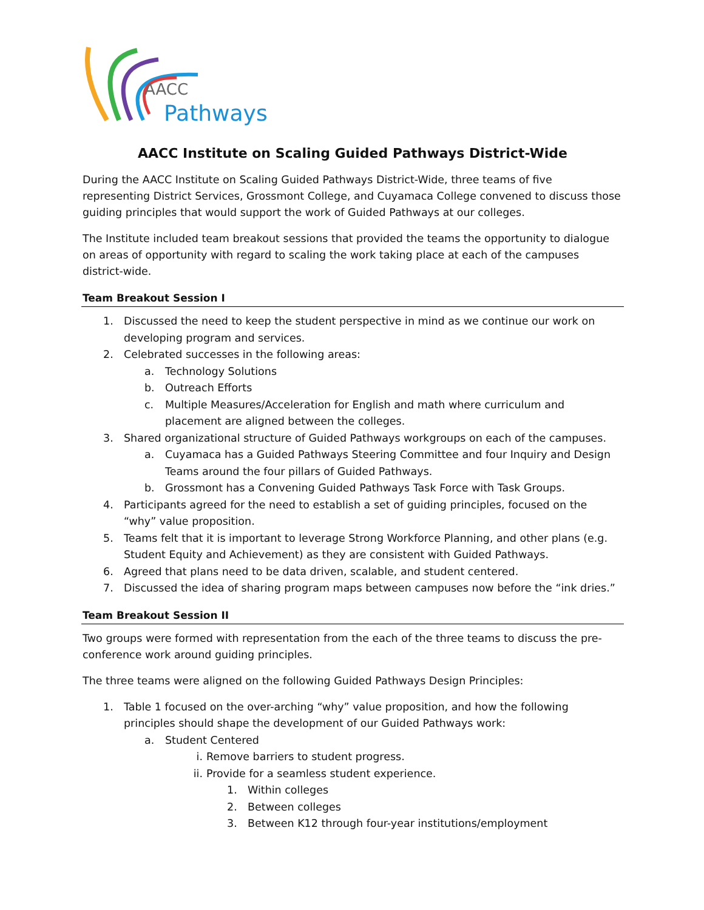AACC
Pathways
AACC Institute on Scaling Guided Pathways District-Wide
During the AACC Institute on Scaling Guided Pathways District-Wide, three teams of five representing District Services, Grossmont College, and Cuyamaca College convened to discuss those guiding principles that would support the work of Guided Pathways at our colleges.
The Institute included team breakout sessions that provided the teams the opportunity to dialogue on areas of opportunity with regard to scaling the work taking place at each of the campuses district-wide.
Team Breakout Session I
1. Discussed the need to keep the student perspective in mind as we continue our work on developing program and services.
2. Celebrated successes in the following areas:
a. Technology Solutions
b. Outreach Efforts
c. Multiple Measures/Acceleration for English and math where curriculum and placement are aligned between the colleges.
3. Shared organizational structure of Guided Pathways workgroups on each of the campuses.
a. Cuyamaca has a Guided Pathways Steering Committee and four Inquiry and Design Teams around the four pillars of Guided Pathways.
b. Grossmont has a Convening Guided Pathways Task Force with Task Groups.
4. Participants agreed for the need to establish a set of guiding principles, focused on the “why” value proposition.
5. Teams felt that it is important to leverage Strong Workforce Planning, and other plans (e.g. Student Equity and Achievement) as they are consistent with Guided Pathways.
6. Agreed that plans need to be data driven, scalable, and student centered.
7. Discussed the idea of sharing program maps between campuses now before the “ink dries.”
Team Breakout Session II
Two groups were formed with representation from the each of the three teams to discuss the pre-conference work around guiding principles.
The three teams were aligned on the following Guided Pathways Design Principles:
1. Table 1 focused on the over-arching “why” value proposition, and how the following principles should shape the development of our Guided Pathways work:
a. Student Centered
i. Remove barriers to student progress.
ii. Provide for a seamless student experience.
1. Within colleges
2. Between colleges
3. Between K12 through four-year institutions/employment